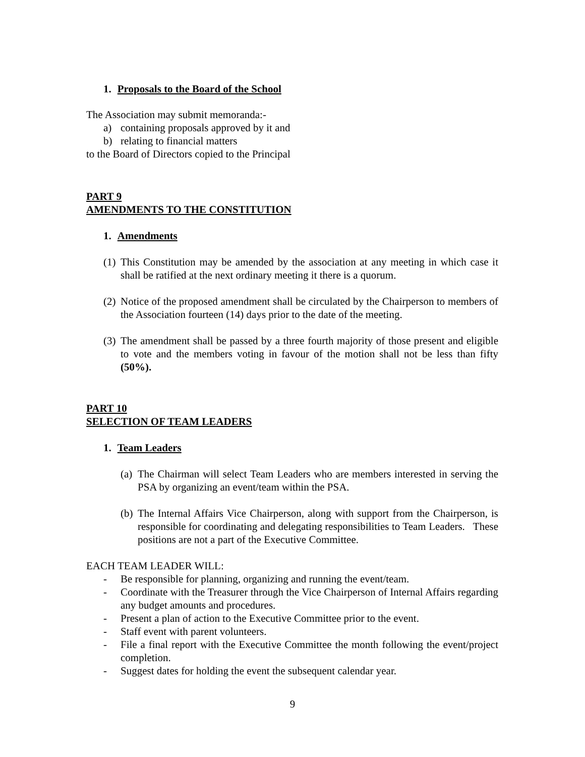1. Proposals to the Board of the School
The Association may submit memoranda:-
a) containing proposals approved by it and
b) relating to financial matters
to the Board of Directors copied to the Principal
PART 9
AMENDMENTS TO THE CONSTITUTION
1. Amendments
(1) This Constitution may be amended by the association at any meeting in which case it shall be ratified at the next ordinary meeting it there is a quorum.
(2) Notice of the proposed amendment shall be circulated by the Chairperson to members of the Association fourteen (14) days prior to the date of the meeting.
(3) The amendment shall be passed by a three fourth majority of those present and eligible to vote and the members voting in favour of the motion shall not be less than fifty (50%).
PART 10
SELECTION OF TEAM LEADERS
1. Team Leaders
(a) The Chairman will select Team Leaders who are members interested in serving the PSA by organizing an event/team within the PSA.
(b) The Internal Affairs Vice Chairperson, along with support from the Chairperson, is responsible for coordinating and delegating responsibilities to Team Leaders. These positions are not a part of the Executive Committee.
EACH TEAM LEADER WILL:
- Be responsible for planning, organizing and running the event/team.
- Coordinate with the Treasurer through the Vice Chairperson of Internal Affairs regarding any budget amounts and procedures.
- Present a plan of action to the Executive Committee prior to the event.
- Staff event with parent volunteers.
- File a final report with the Executive Committee the month following the event/project completion.
- Suggest dates for holding the event the subsequent calendar year.
9